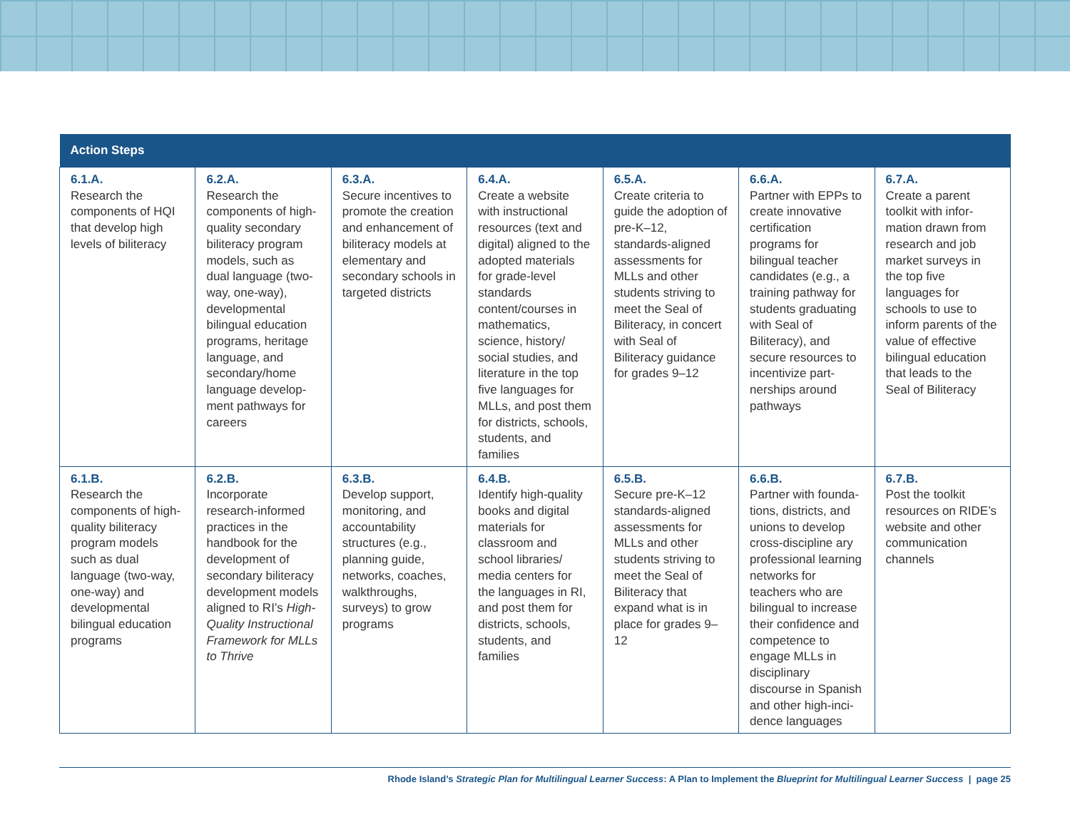| Action Steps | | | | | | |
| --- | --- | --- | --- | --- | --- | --- |
| 6.1.A. Research the components of HQI that develop high levels of biliteracy | 6.2.A. Research the components of high-quality secondary bilit­eracy program models, such as dual language (two-way, one-way), developmental bilingual education programs, heritage language, and secondary/home language develop­ment pathways for careers | 6.3.A. Secure incentives to promote the creation and enhancement of biliteracy models at elementary and secondary schools in targeted districts | 6.4.A. Create a website with instructional resources (text and digital) aligned to the adopted materials for grade-level standards content/courses in mathematics, science, history/ social studies, and literature in the top five languages for MLLs, and post them for districts, schools, students, and families | 6.5.A. Create criteria to guide the adop­tion of pre-K–12, standards-aligned assessments for MLLs and other students striving to meet the Seal of Biliteracy, in concert with Seal of Biliteracy guidance for grades 9–12 | 6.6.A. Partner with EPPs to create innova­tive certification programs for bilingual teacher candidates (e.g., a training pathway for students grad­uating with Seal of Biliteracy), and secure resources to incentivize part­nerships around pathways | 6.7.A. Create a parent toolkit with infor­mation drawn from research and job market surveys in the top five languages for schools to use to inform parents of the value of effective bilingual education that leads to the Seal of Biliteracy |
| 6.1.B. Research the components of high-quality biliteracy program models such as dual language (two-way, one-way) and developmental bilingual education programs | 6.2.B. Incorporate research-informed practices in the handbook for the development of secondary biliteracy development models aligned to RI’s High-Quality Instructional Framework for MLLs to Thrive | 6.3.B. Develop support, monitoring, and accountability structures (e.g., planning guide, networks, coaches, walkthroughs, surveys) to grow programs | 6.4.B. Identify high-quality books and digital materials for classroom and school libraries/ media centers for the languages in RI, and post them for districts, schools, students, and families | 6.5.B. Secure pre-K–12 standards-aligned assessments for MLLs and other students striving to meet the Seal of Biliteracy that expand what is in place for grades 9–12 | 6.6.B. Partner with founda­tions, districts, and unions to develop cross-discipline ary professional learning networks for teachers who are bilingual to increase their confidence and competence to engage MLLs in disciplinary discourse in Spanish and other high-inci­dence languages | 6.7.B. Post the toolkit resources on RIDE’s website and other communication channels |
Rhode Island’s Strategic Plan for Multilingual Learner Success: A Plan to Implement the Blueprint for Multilingual Learner Success | page 25